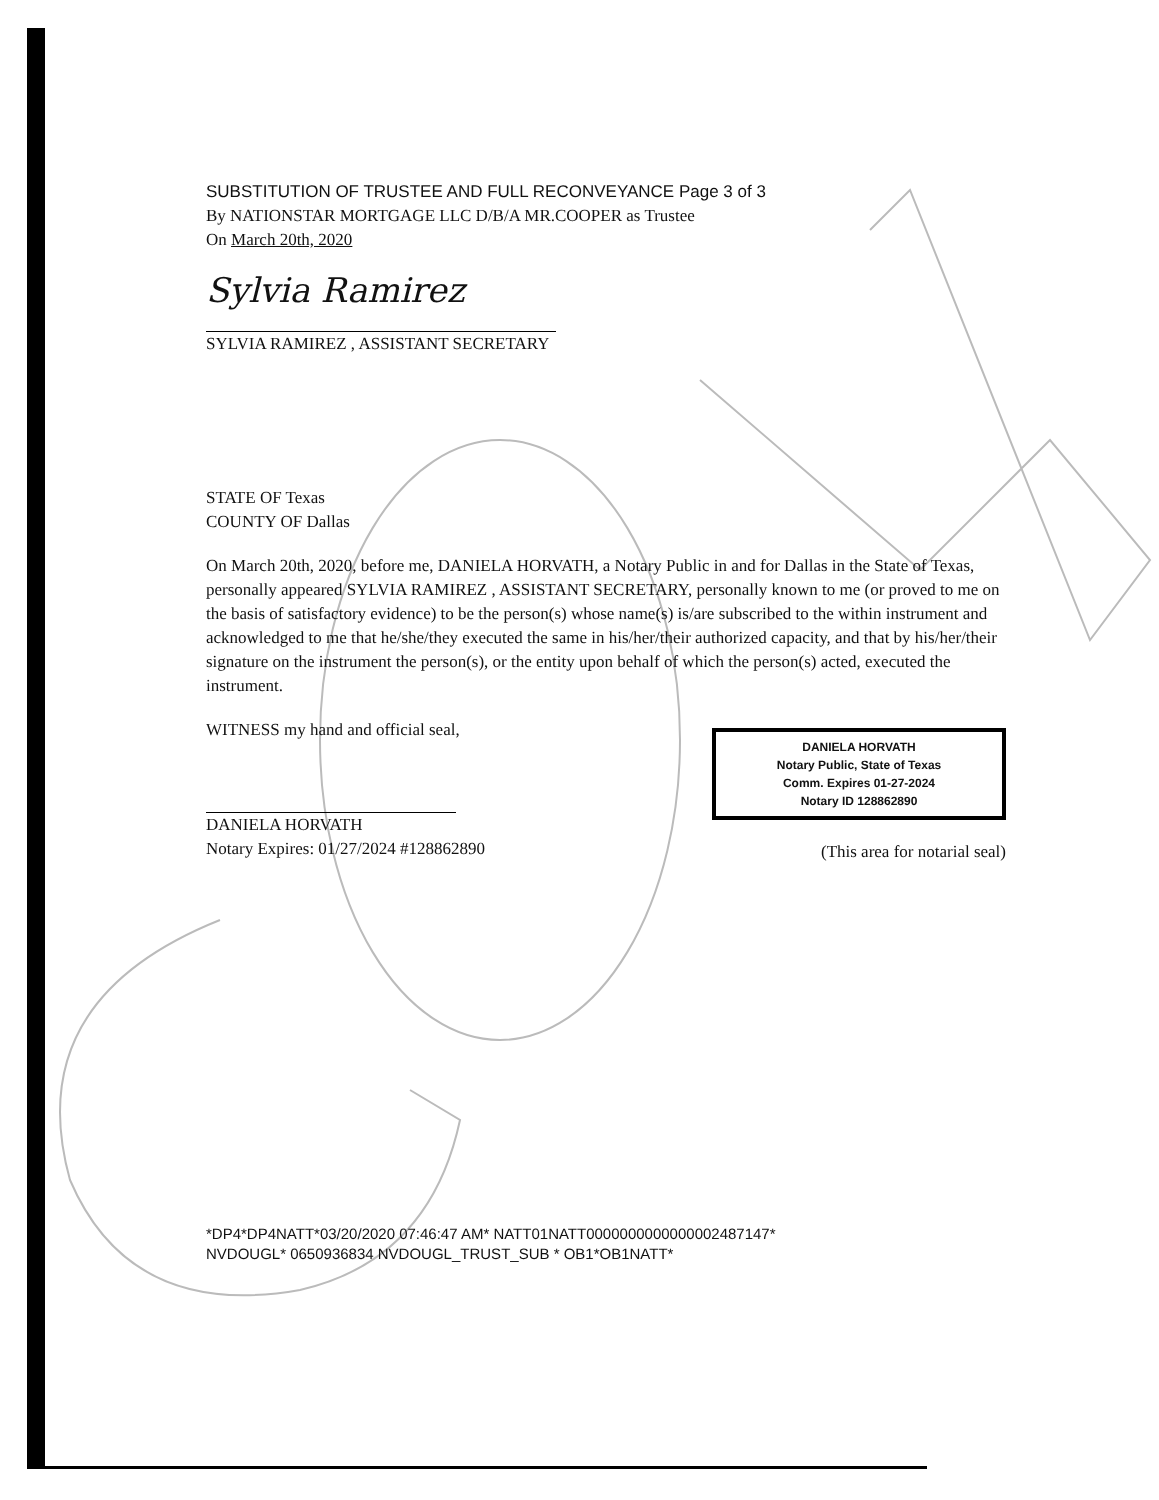SUBSTITUTION OF TRUSTEE AND FULL RECONVEYANCE Page 3 of 3
By NATIONSTAR MORTGAGE LLC D/B/A MR.COOPER as Trustee
On March 20th, 2020
Sylvia Ramirez
SYLVIA RAMIREZ , ASSISTANT SECRETARY
STATE OF Texas
COUNTY OF Dallas
On March 20th, 2020, before me, DANIELA HORVATH, a Notary Public in and for Dallas in the State of Texas, personally appeared SYLVIA RAMIREZ , ASSISTANT SECRETARY, personally known to me (or proved to me on the basis of satisfactory evidence) to be the person(s) whose name(s) is/are subscribed to the within instrument and acknowledged to me that he/she/they executed the same in his/her/their authorized capacity, and that by his/her/their signature on the instrument the person(s), or the entity upon behalf of which the person(s) acted, executed the instrument.
WITNESS my hand and official seal,
DANIELA HORVATH
Notary Expires: 01/27/2024 #128862890
DANIELA HORVATH
Notary Public, State of Texas
Comm. Expires 01-27-2024
Notary ID 128862890
(This area for notarial seal)
*DP4*DP4NATT*03/20/2020 07:46:47 AM* NATT01NATT0000000000000002487147*
NVDOUGL* 0650936834 NVDOUGL_TRUST_SUB * OB1*OB1NATT*